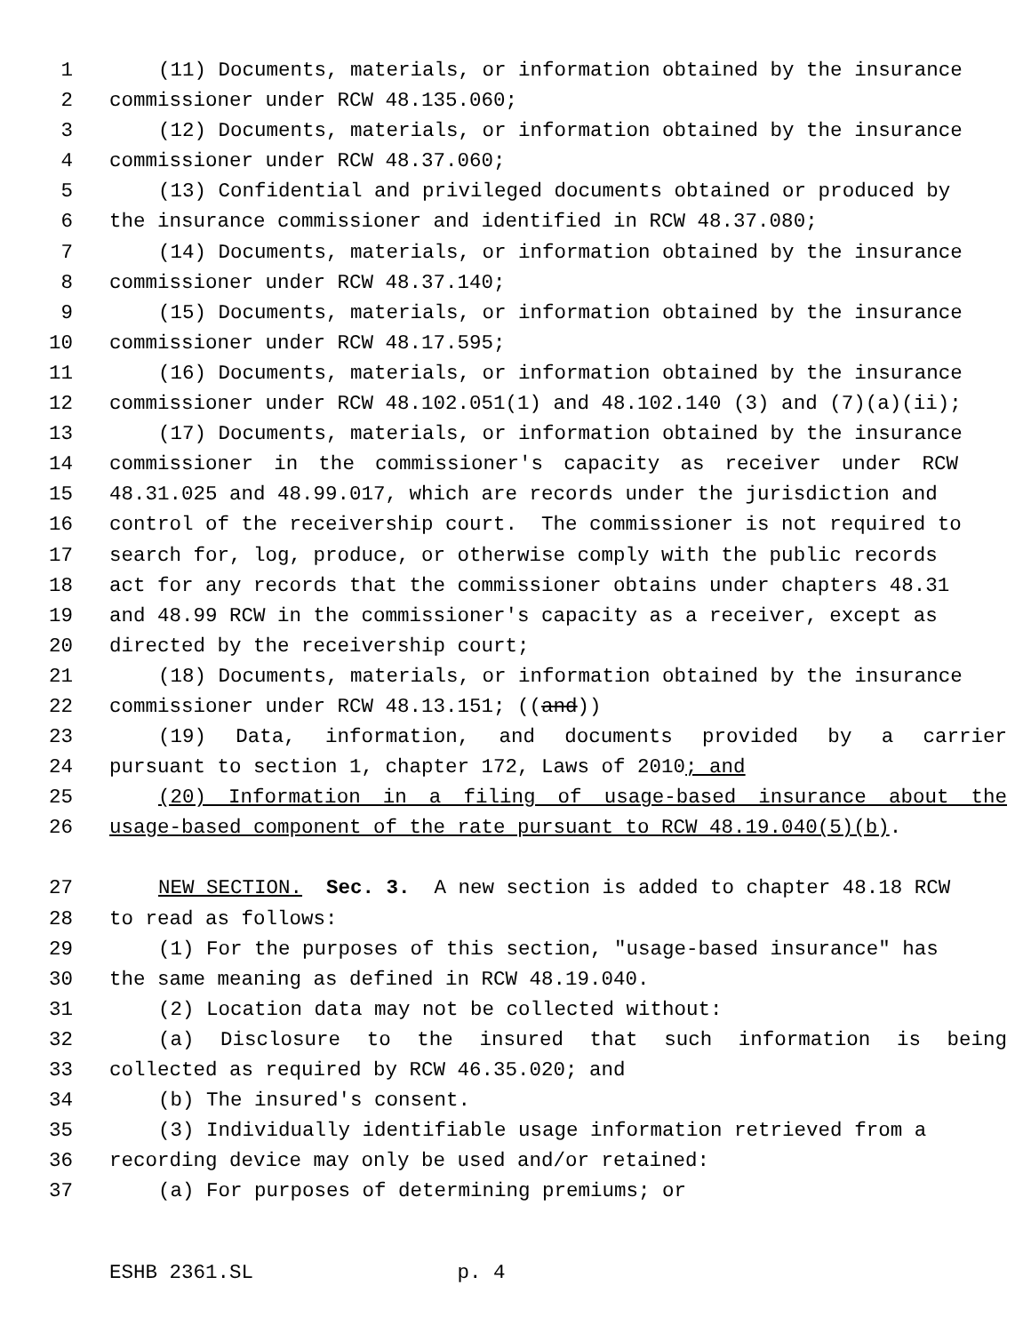1 (11) Documents, materials, or information obtained by the insurance
2 commissioner under RCW 48.135.060;
3 (12) Documents, materials, or information obtained by the insurance
4 commissioner under RCW 48.37.060;
5 (13) Confidential and privileged documents obtained or produced by
6 the insurance commissioner and identified in RCW 48.37.080;
7 (14) Documents, materials, or information obtained by the insurance
8 commissioner under RCW 48.37.140;
9 (15) Documents, materials, or information obtained by the insurance
10 commissioner under RCW 48.17.595;
11 (16) Documents, materials, or information obtained by the insurance
12 commissioner under RCW 48.102.051(1) and 48.102.140 (3) and (7)(a)(ii);
13 (17) Documents, materials, or information obtained by the insurance
14 commissioner in the commissioner's capacity as receiver under RCW
15 48.31.025 and 48.99.017, which are records under the jurisdiction and
16 control of the receivership court. The commissioner is not required to
17 search for, log, produce, or otherwise comply with the public records
18 act for any records that the commissioner obtains under chapters 48.31
19 and 48.99 RCW in the commissioner's capacity as a receiver, except as
20 directed by the receivership court;
21 (18) Documents, materials, or information obtained by the insurance
22 commissioner under RCW 48.13.151; ((and))
23 (19) Data, information, and documents provided by a carrier
24 pursuant to section 1, chapter 172, Laws of 2010; and
25 (20) Information in a filing of usage-based insurance about the
26 usage-based component of the rate pursuant to RCW 48.19.040(5)(b).
27 NEW SECTION. Sec. 3. A new section is added to chapter 48.18 RCW
28 to read as follows:
29 (1) For the purposes of this section, "usage-based insurance" has
30 the same meaning as defined in RCW 48.19.040.
31 (2) Location data may not be collected without:
32 (a) Disclosure to the insured that such information is being
33 collected as required by RCW 46.35.020; and
34 (b) The insured's consent.
35 (3) Individually identifiable usage information retrieved from a
36 recording device may only be used and/or retained:
37 (a) For purposes of determining premiums; or
ESHB 2361.SL p. 4